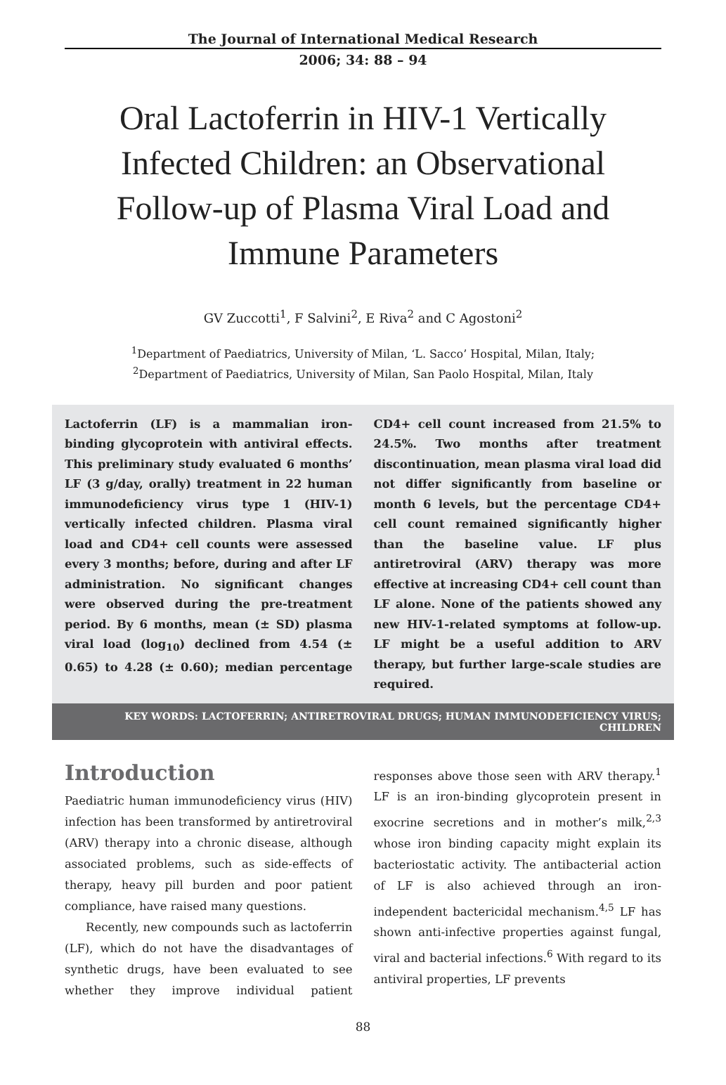The Journal of International Medical Research
2006; 34: 88 – 94
Oral Lactoferrin in HIV-1 Vertically Infected Children: an Observational Follow-up of Plasma Viral Load and Immune Parameters
GV Zuccotti<sup>1</sup>, F Salvini<sup>2</sup>, E Riva<sup>2</sup> and C Agostoni<sup>2</sup>
<sup>1</sup> Department of Paediatrics, University of Milan, ‘L. Sacco’ Hospital, Milan, Italy;
<sup>2</sup> Department of Paediatrics, University of Milan, San Paolo Hospital, Milan, Italy
Lactoferrin (LF) is a mammalian iron-binding glycoprotein with antiviral effects. This preliminary study evaluated 6 months’ LF (3 g/day, orally) treatment in 22 human immunodeficiency virus type 1 (HIV-1) vertically infected children. Plasma viral load and CD4+ cell counts were assessed every 3 months; before, during and after LF administration. No significant changes were observed during the pre-treatment period. By 6 months, mean (± SD) plasma viral load (log<sub>10</sub>) declined from 4.54 (± 0.65) to 4.28 (± 0.60); median percentage CD4+ cell count increased from 21.5% to 24.5%. Two months after treatment discontinuation, mean plasma viral load did not differ significantly from baseline or month 6 levels, but the percentage CD4+ cell count remained significantly higher than the baseline value. LF plus antiretroviral (ARV) therapy was more effective at increasing CD4+ cell count than LF alone. None of the patients showed any new HIV-1-related symptoms at follow-up. LF might be a useful addition to ARV therapy, but further large-scale studies are required.
KEY WORDS: LACTOFERRIN; ANTIRETROVIRAL DRUGS; HUMAN IMMUNODEFICIENCY VIRUS; CHILDREN
Introduction
Paediatric human immunodeficiency virus (HIV) infection has been transformed by antiretroviral (ARV) therapy into a chronic disease, although associated problems, such as side-effects of therapy, heavy pill burden and poor patient compliance, have raised many questions.
Recently, new compounds such as lactoferrin (LF), which do not have the disadvantages of synthetic drugs, have been evaluated to see whether they improve individual patient responses above those seen with ARV therapy.<sup>1</sup> LF is an iron-binding glycoprotein present in exocrine secretions and in mother’s milk,<sup>2,3</sup> whose iron binding capacity might explain its bacteriostatic activity. The antibacterial action of LF is also achieved through an iron-independent bactericidal mechanism.<sup>4,5</sup> LF has shown anti-infective properties against fungal, viral and bacterial infections.<sup>6</sup> With regard to its antiviral properties, LF prevents
88